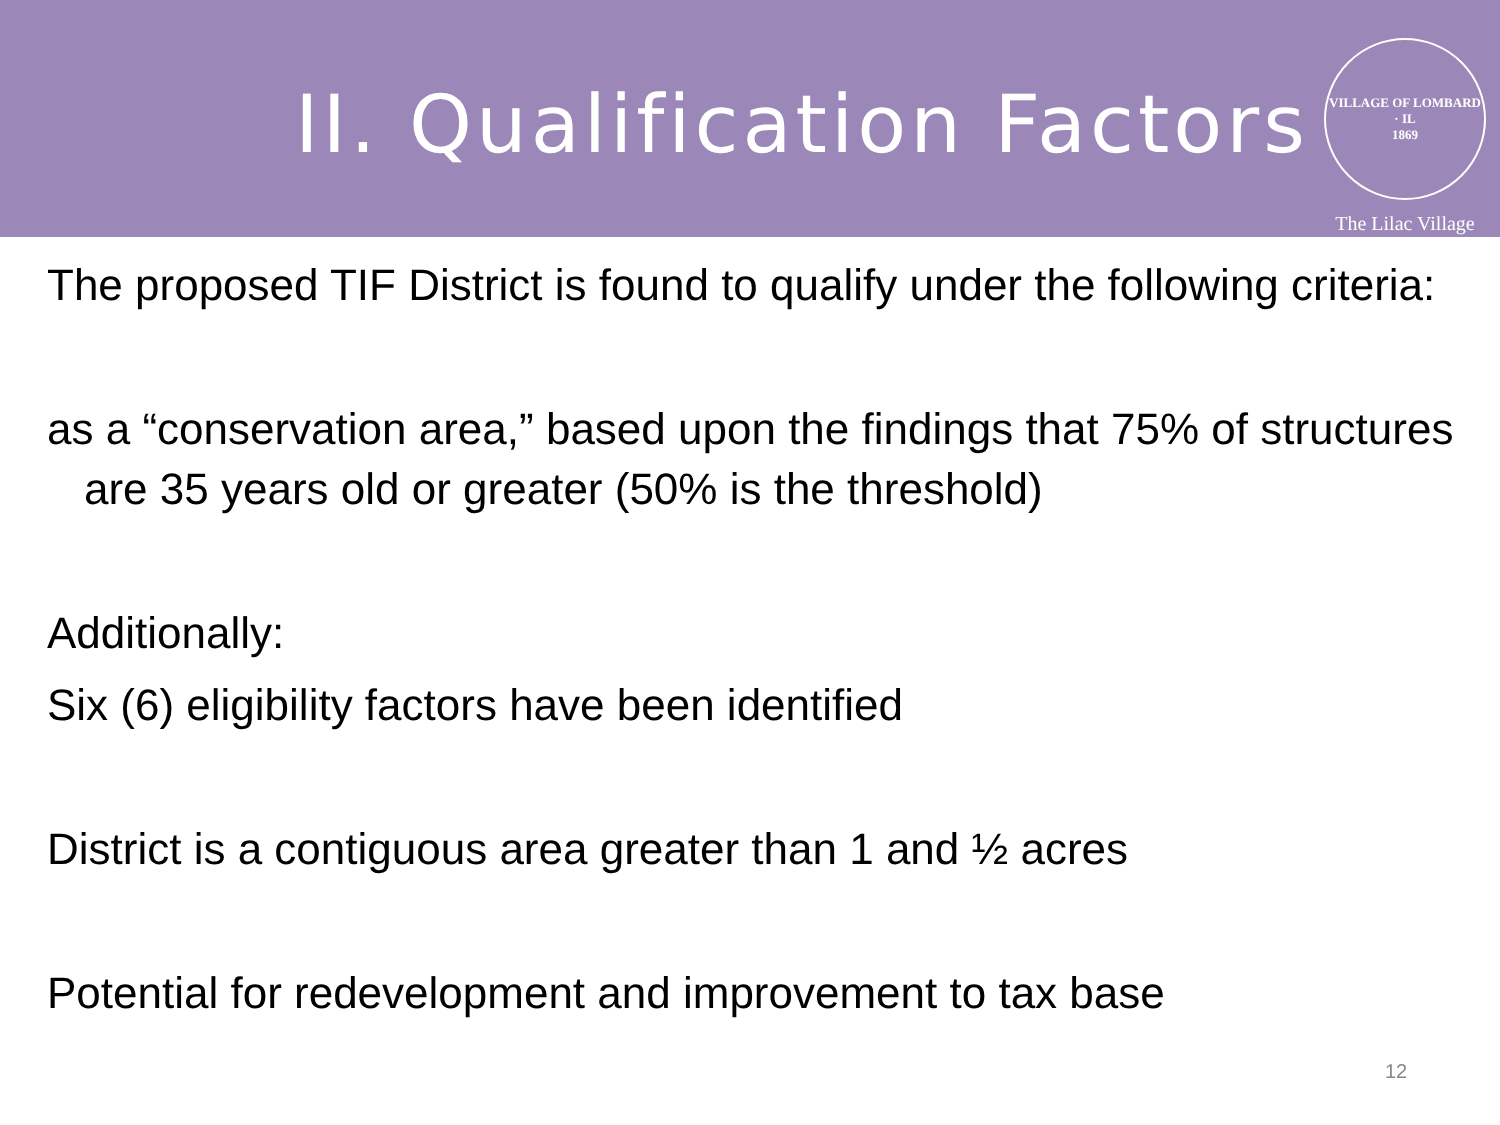II. Qualification Factors
VILLAGE OF LOMBARD · IL
1869
The Lilac Village
The proposed TIF District is found to qualify under the following criteria:
as a “conservation area,” based upon the findings that 75% of structures are 35 years old or greater (50% is the threshold)
Additionally:
Six (6) eligibility factors have been identified
District is a contiguous area greater than 1 and ½ acres
Potential for redevelopment and improvement to tax base
12